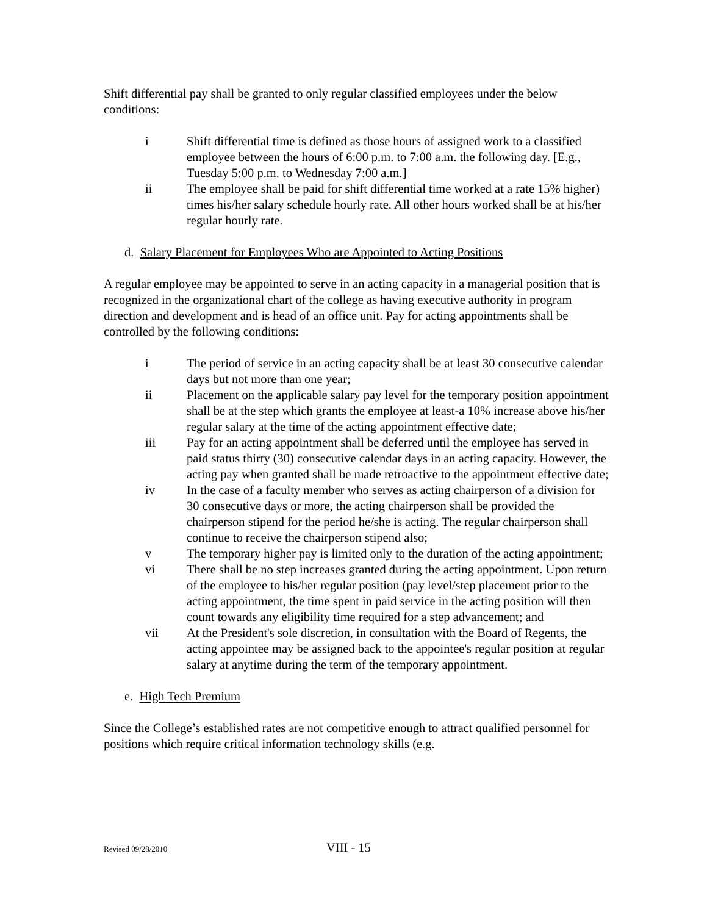Shift differential pay shall be granted to only regular classified employees under the below conditions:
i Shift differential time is defined as those hours of assigned work to a classified employee between the hours of 6:00 p.m. to 7:00 a.m. the following day. [E.g., Tuesday 5:00 p.m. to Wednesday 7:00 a.m.]
ii The employee shall be paid for shift differential time worked at a rate 15% higher) times his/her salary schedule hourly rate. All other hours worked shall be at his/her regular hourly rate.
d. Salary Placement for Employees Who are Appointed to Acting Positions
A regular employee may be appointed to serve in an acting capacity in a managerial position that is recognized in the organizational chart of the college as having executive authority in program direction and development and is head of an office unit. Pay for acting appointments shall be controlled by the following conditions:
i The period of service in an acting capacity shall be at least 30 consecutive calendar days but not more than one year;
ii Placement on the applicable salary pay level for the temporary position appointment shall be at the step which grants the employee at least-a 10% increase above his/her regular salary at the time of the acting appointment effective date;
iii Pay for an acting appointment shall be deferred until the employee has served in paid status thirty (30) consecutive calendar days in an acting capacity. However, the acting pay when granted shall be made retroactive to the appointment effective date;
iv In the case of a faculty member who serves as acting chairperson of a division for 30 consecutive days or more, the acting chairperson shall be provided the chairperson stipend for the period he/she is acting. The regular chairperson shall continue to receive the chairperson stipend also;
v The temporary higher pay is limited only to the duration of the acting appointment;
vi There shall be no step increases granted during the acting appointment. Upon return of the employee to his/her regular position (pay level/step placement prior to the acting appointment, the time spent in paid service in the acting position will then count towards any eligibility time required for a step advancement; and
vii At the President's sole discretion, in consultation with the Board of Regents, the acting appointee may be assigned back to the appointee's regular position at regular salary at anytime during the term of the temporary appointment.
e. High Tech Premium
Since the College’s established rates are not competitive enough to attract qualified personnel for positions which require critical information technology skills (e.g.
Revised 09/28/2010 VIII - 15